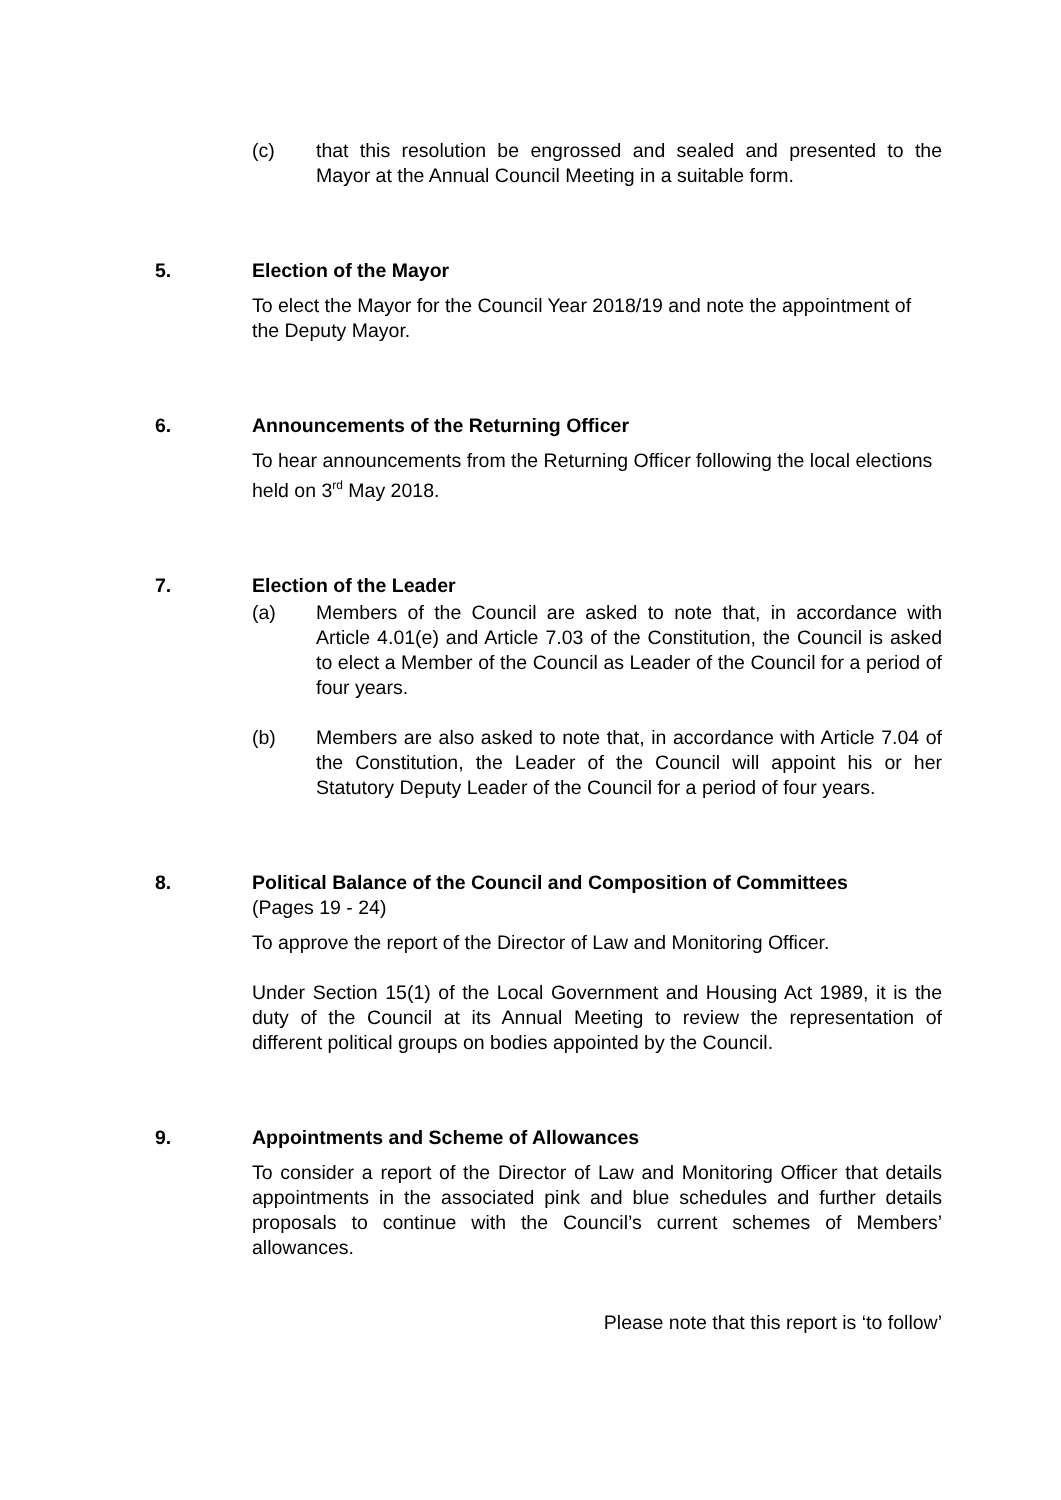(c) that this resolution be engrossed and sealed and presented to the Mayor at the Annual Council Meeting in a suitable form.
5. Election of the Mayor
To elect the Mayor for the Council Year 2018/19 and note the appointment of the Deputy Mayor.
6. Announcements of the Returning Officer
To hear announcements from the Returning Officer following the local elections held on 3<sup>rd</sup> May 2018.
7. Election of the Leader
(a) Members of the Council are asked to note that, in accordance with Article 4.01(e) and Article 7.03 of the Constitution, the Council is asked to elect a Member of the Council as Leader of the Council for a period of four years.
(b) Members are also asked to note that, in accordance with Article 7.04 of the Constitution, the Leader of the Council will appoint his or her Statutory Deputy Leader of the Council for a period of four years.
8. Political Balance of the Council and Composition of Committees
(Pages 19 - 24)
To approve the report of the Director of Law and Monitoring Officer.
Under Section 15(1) of the Local Government and Housing Act 1989, it is the duty of the Council at its Annual Meeting to review the representation of different political groups on bodies appointed by the Council.
9. Appointments and Scheme of Allowances
To consider a report of the Director of Law and Monitoring Officer that details appointments in the associated pink and blue schedules and further details proposals to continue with the Council’s current schemes of Members’ allowances.
Please note that this report is ‘to follow’